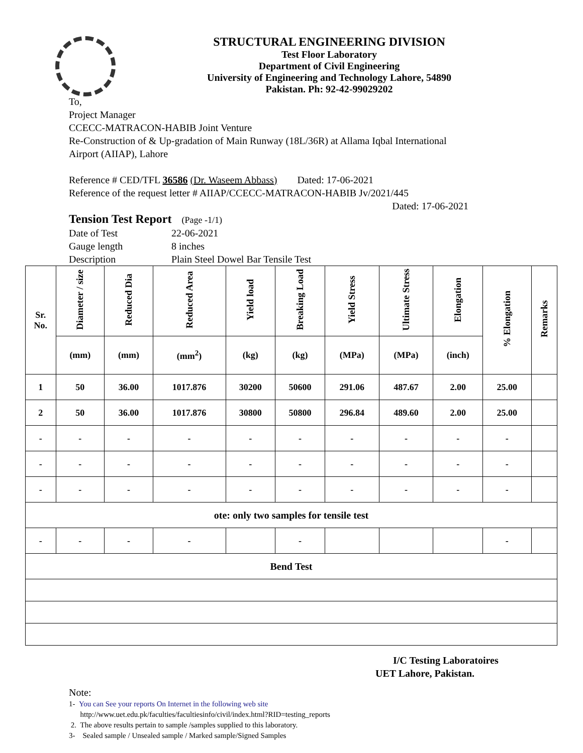STRUCTURAL ENGINEERING DIVISION
Test Floor Laboratory
Department of Civil Engineering
University of Engineering and Technology Lahore, 54890
Pakistan. Ph: 92-42-99029202
To,
Project Manager
CCECC-MATRACON-HABIB Joint Venture
Re-Construction of & Up-gradation of Main Runway (18L/36R) at Allama Iqbal International
Airport (AIIAP), Lahore
Reference # CED/TFL 36586 (Dr. Waseem Abbass) Dated: 17-06-2021
Reference of the request letter # AIIAP/CCECC-MATRACON-HABIB Jv/2021/445
Dated: 17-06-2021
Tension Test Report (Page -1/1)
Date of Test 22-06-2021 Gauge length 8 inches Description Plain Steel Dowel Bar Tensile Test
| Sr. No. | Diameter / size | Reduced Dia | Reduced Area | Yield load | Breaking Load | Yield Stress | Ultimate Stress | Elongation | % Elongation | Remarks |
| --- | --- | --- | --- | --- | --- | --- | --- | --- | --- | --- |
| | (mm) | (mm) | (mm<sup>2</sup>) | (kg) | (kg) | (MPa) | (MPa) | (inch) | | |
| 1 | 50 | 36.00 | 1017.876 | 30200 | 50600 | 291.06 | 487.67 | 2.00 | 25.00 | |
| 2 | 50 | 36.00 | 1017.876 | 30800 | 50800 | 296.84 | 489.60 | 2.00 | 25.00 | |
| - | - | - | - | - | - | - | - | - | - | |
| - | - | - | - | - | - | - | - | - | - | |
| - | - | - | - | - | - | - | - | - | - | |
| ote: only two samples for tensile test | | | | | | | | | | |
| - | - | - | - | | - | | | | - | |
| Bend Test | | | | | | | | | | |
I/C Testing Laboratoires
UET Lahore, Pakistan.
Note:
1- You can See your reports On Internet in the following web site
http://www.uet.edu.pk/faculties/facultiesinfo/civil/index.html?RID=testing_reports
2. The above results pertain to sample /samples supplied to this laboratory.
3- Sealed sample / Unsealed sample / Marked sample/Signed Samples